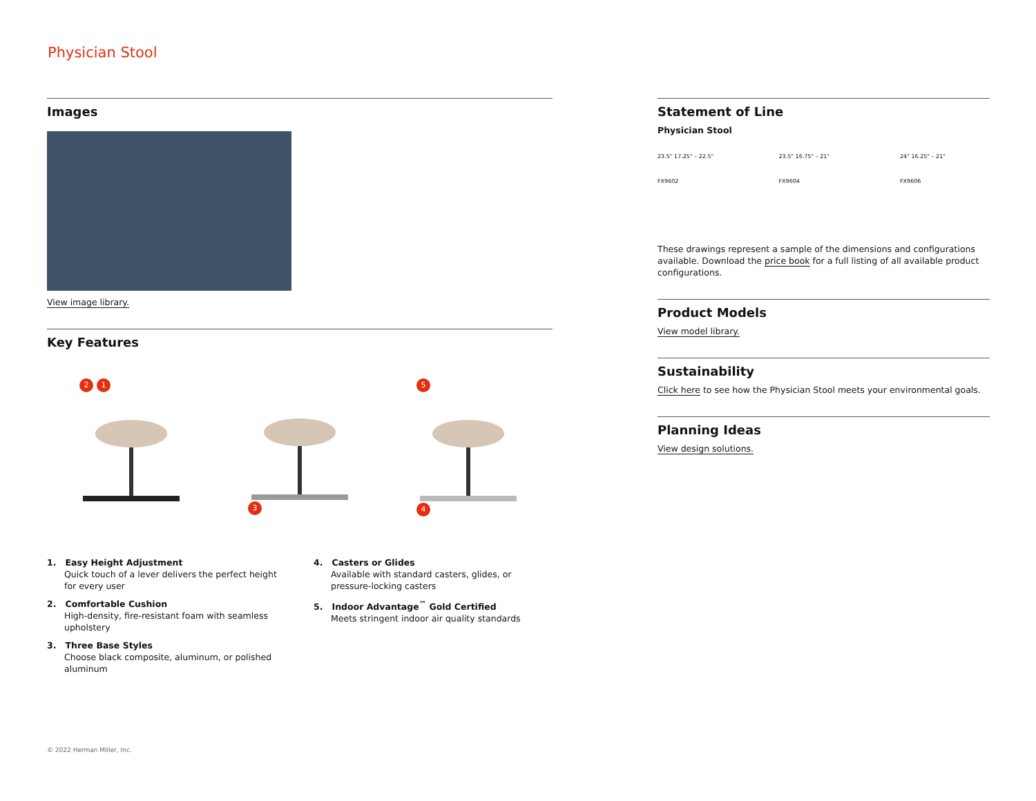Physician Stool
Images
View image library.
Key Features
2 1 3 5 4
1. Easy Height Adjustment
Quick touch of a lever delivers the perfect height for every user
4. Casters or Glides
Available with standard casters, glides, or pressure-locking casters
2. Comfortable Cushion
High-density, fire-resistant foam with seamless upholstery
5. Indoor Advantage<sup>™</sup> Gold Certified
Meets stringent indoor air quality standards
3. Three Base Styles
Choose black composite, aluminum, or polished aluminum
Statement of Line
Physician Stool
23.5" 17.25" – 22.5"
FX9602
23.5" 16.75" – 21"
FX9604
24" 16.25" – 21"
FX9606
These drawings represent a sample of the dimensions and configurations available. Download the price book for a full listing of all available product configurations.
Product Models
View model library.
Sustainability
Click here to see how the Physician Stool meets your environmental goals.
Planning Ideas
View design solutions.
© 2022 Herman Miller, Inc.